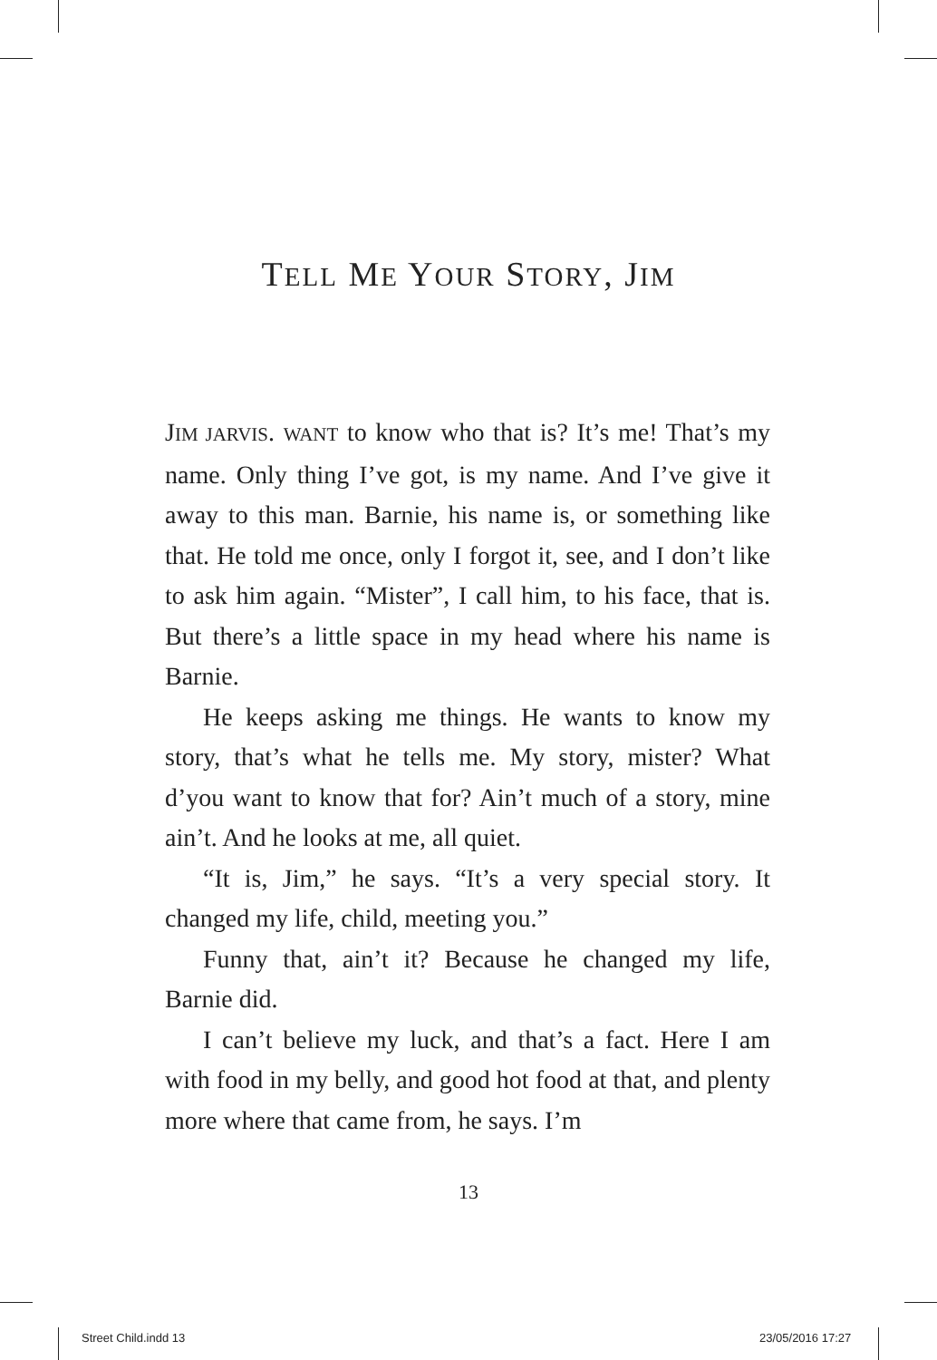TELL ME YOUR STORY, JIM
JIM JARVIS. WANT to know who that is? It’s me! That’s my name. Only thing I’ve got, is my name. And I’ve give it away to this man. Barnie, his name is, or something like that. He told me once, only I forgot it, see, and I don’t like to ask him again. “Mister”, I call him, to his face, that is. But there’s a little space in my head where his name is Barnie.
He keeps asking me things. He wants to know my story, that’s what he tells me. My story, mister? What d’you want to know that for? Ain’t much of a story, mine ain’t. And he looks at me, all quiet.
“It is, Jim,” he says. “It’s a very special story. It changed my life, child, meeting you.”
Funny that, ain’t it? Because he changed my life, Barnie did.
I can’t believe my luck, and that’s a fact. Here I am with food in my belly, and good hot food at that, and plenty more where that came from, he says. I’m
13
Street Child.indd 13 23/05/2016 17:27